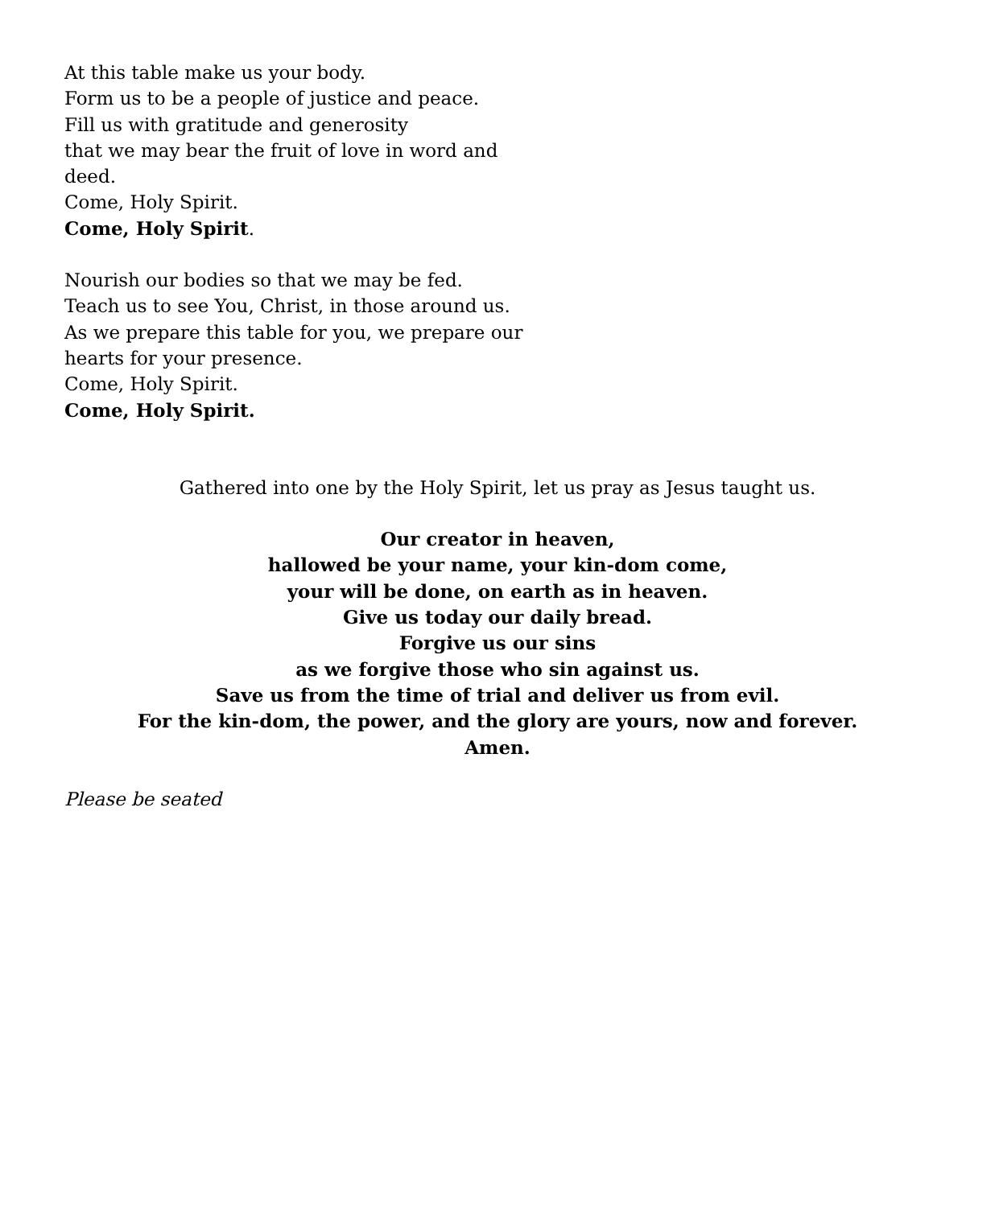At this table make us your body.
Form us to be a people of justice and peace.
Fill us with gratitude and generosity
that we may bear the fruit of love in word and deed.
Come, Holy Spirit.
Come, Holy Spirit.
Nourish our bodies so that we may be fed.
Teach us to see You, Christ, in those around us.
As we prepare this table for you, we prepare our hearts for your presence.
Come, Holy Spirit.
Come, Holy Spirit.
Gathered into one by the Holy Spirit, let us pray as Jesus taught us.
Our creator in heaven,
hallowed be your name, your kin-dom come,
your will be done, on earth as in heaven.
Give us today our daily bread.
Forgive us our sins
as we forgive those who sin against us.
Save us from the time of trial and deliver us from evil.
For the kin-dom, the power, and the glory are yours, now and forever.
Amen.
Please be seated